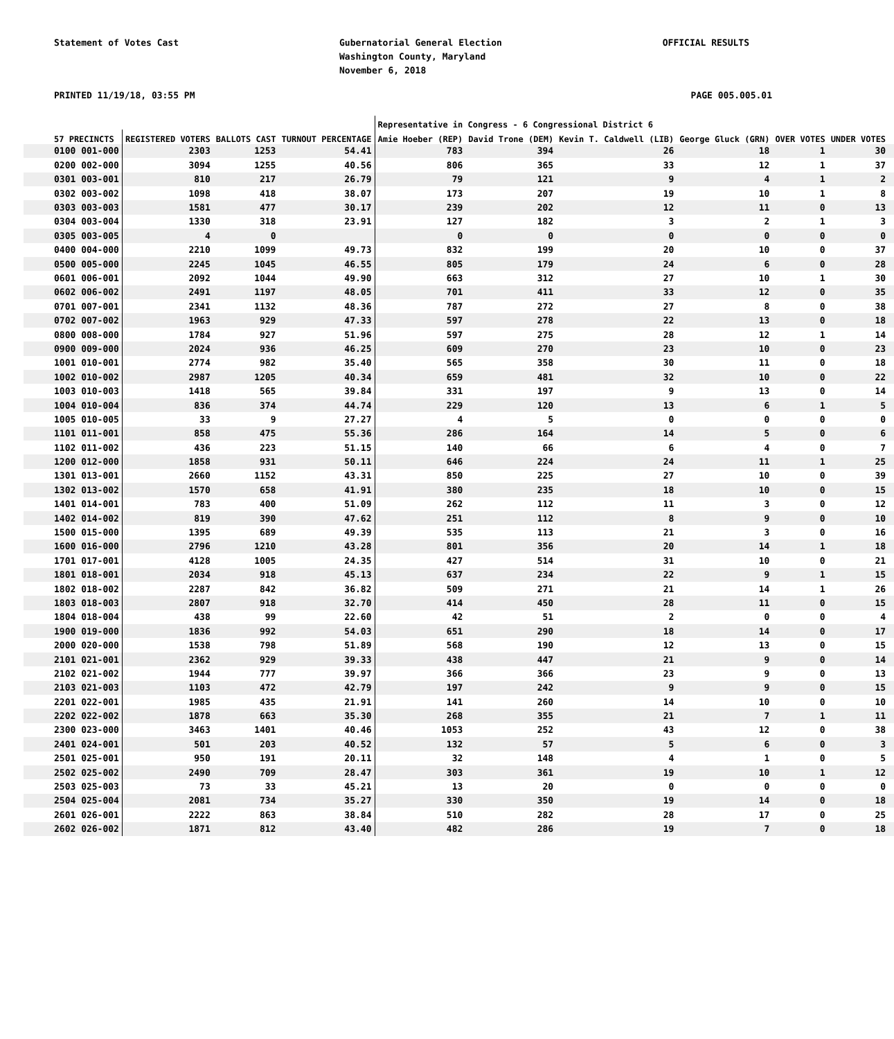Statement of Votes Cast Gubernatorial General Election
Washington County, Maryland
November 6, 2018
OFFICIAL RESULTS
PRINTED 11/19/18, 03:55 PM PAGE 005.005.01
| | | | | Representative in Congress - 6 Congressional District 6 | | | | | | |
| --- | --- | --- | --- | --- | --- | --- | --- | --- | --- | --- |
| 57 PRECINCTS | REGISTERED VOTERS | BALLOTS CAST | TURNOUT PERCENTAGE | Amie Hoeber (REP) | David Trone (DEM) | Kevin T. Caldwell (LIB) | George Gluck (GRN) | OVER VOTES | UNDER VOTES | |
| 0100 001-000 | 2303 | 1253 | 54.41 | 783 | 394 | 26 | 18 | 1 | 30 | |
| 0200 002-000 | 3094 | 1255 | 40.56 | 806 | 365 | 33 | 12 | 1 | 37 | |
| 0301 003-001 | 810 | 217 | 26.79 | 79 | 121 | 9 | 4 | 1 | 2 | |
| 0302 003-002 | 1098 | 418 | 38.07 | 173 | 207 | 19 | 10 | 1 | 8 | |
| 0303 003-003 | 1581 | 477 | 30.17 | 239 | 202 | 12 | 11 | 0 | 13 | |
| 0304 003-004 | 1330 | 318 | 23.91 | 127 | 182 | 3 | 2 | 1 | 3 | |
| 0305 003-005 | 4 | 0 | | 0 | 0 | 0 | 0 | 0 | 0 | |
| 0400 004-000 | 2210 | 1099 | 49.73 | 832 | 199 | 20 | 10 | 0 | 37 | |
| 0500 005-000 | 2245 | 1045 | 46.55 | 805 | 179 | 24 | 6 | 0 | 28 | |
| 0601 006-001 | 2092 | 1044 | 49.90 | 663 | 312 | 27 | 10 | 1 | 30 | |
| 0602 006-002 | 2491 | 1197 | 48.05 | 701 | 411 | 33 | 12 | 0 | 35 | |
| 0701 007-001 | 2341 | 1132 | 48.36 | 787 | 272 | 27 | 8 | 0 | 38 | |
| 0702 007-002 | 1963 | 929 | 47.33 | 597 | 278 | 22 | 13 | 0 | 18 | |
| 0800 008-000 | 1784 | 927 | 51.96 | 597 | 275 | 28 | 12 | 1 | 14 | |
| 0900 009-000 | 2024 | 936 | 46.25 | 609 | 270 | 23 | 10 | 0 | 23 | |
| 1001 010-001 | 2774 | 982 | 35.40 | 565 | 358 | 30 | 11 | 0 | 18 | |
| 1002 010-002 | 2987 | 1205 | 40.34 | 659 | 481 | 32 | 10 | 0 | 22 | |
| 1003 010-003 | 1418 | 565 | 39.84 | 331 | 197 | 9 | 13 | 0 | 14 | |
| 1004 010-004 | 836 | 374 | 44.74 | 229 | 120 | 13 | 6 | 1 | 5 | |
| 1005 010-005 | 33 | 9 | 27.27 | 4 | 5 | 0 | 0 | 0 | 0 | |
| 1101 011-001 | 858 | 475 | 55.36 | 286 | 164 | 14 | 5 | 0 | 6 | |
| 1102 011-002 | 436 | 223 | 51.15 | 140 | 66 | 6 | 4 | 0 | 7 | |
| 1200 012-000 | 1858 | 931 | 50.11 | 646 | 224 | 24 | 11 | 1 | 25 | |
| 1301 013-001 | 2660 | 1152 | 43.31 | 850 | 225 | 27 | 10 | 0 | 39 | |
| 1302 013-002 | 1570 | 658 | 41.91 | 380 | 235 | 18 | 10 | 0 | 15 | |
| 1401 014-001 | 783 | 400 | 51.09 | 262 | 112 | 11 | 3 | 0 | 12 | |
| 1402 014-002 | 819 | 390 | 47.62 | 251 | 112 | 8 | 9 | 0 | 10 | |
| 1500 015-000 | 1395 | 689 | 49.39 | 535 | 113 | 21 | 3 | 0 | 16 | |
| 1600 016-000 | 2796 | 1210 | 43.28 | 801 | 356 | 20 | 14 | 1 | 18 | |
| 1701 017-001 | 4128 | 1005 | 24.35 | 427 | 514 | 31 | 10 | 0 | 21 | |
| 1801 018-001 | 2034 | 918 | 45.13 | 637 | 234 | 22 | 9 | 1 | 15 | |
| 1802 018-002 | 2287 | 842 | 36.82 | 509 | 271 | 21 | 14 | 1 | 26 | |
| 1803 018-003 | 2807 | 918 | 32.70 | 414 | 450 | 28 | 11 | 0 | 15 | |
| 1804 018-004 | 438 | 99 | 22.60 | 42 | 51 | 2 | 0 | 0 | 4 | |
| 1900 019-000 | 1836 | 992 | 54.03 | 651 | 290 | 18 | 14 | 0 | 17 | |
| 2000 020-000 | 1538 | 798 | 51.89 | 568 | 190 | 12 | 13 | 0 | 15 | |
| 2101 021-001 | 2362 | 929 | 39.33 | 438 | 447 | 21 | 9 | 0 | 14 | |
| 2102 021-002 | 1944 | 777 | 39.97 | 366 | 366 | 23 | 9 | 0 | 13 | |
| 2103 021-003 | 1103 | 472 | 42.79 | 197 | 242 | 9 | 9 | 0 | 15 | |
| 2201 022-001 | 1985 | 435 | 21.91 | 141 | 260 | 14 | 10 | 0 | 10 | |
| 2202 022-002 | 1878 | 663 | 35.30 | 268 | 355 | 21 | 7 | 1 | 11 | |
| 2300 023-000 | 3463 | 1401 | 40.46 | 1053 | 252 | 43 | 12 | 0 | 38 | |
| 2401 024-001 | 501 | 203 | 40.52 | 132 | 57 | 5 | 6 | 0 | 3 | |
| 2501 025-001 | 950 | 191 | 20.11 | 32 | 148 | 4 | 1 | 0 | 5 | |
| 2502 025-002 | 2490 | 709 | 28.47 | 303 | 361 | 19 | 10 | 1 | 12 | |
| 2503 025-003 | 73 | 33 | 45.21 | 13 | 20 | 0 | 0 | 0 | 0 | |
| 2504 025-004 | 2081 | 734 | 35.27 | 330 | 350 | 19 | 14 | 0 | 18 | |
| 2601 026-001 | 2222 | 863 | 38.84 | 510 | 282 | 28 | 17 | 0 | 25 | |
| 2602 026-002 | 1871 | 812 | 43.40 | 482 | 286 | 19 | 7 | 0 | 18 | |